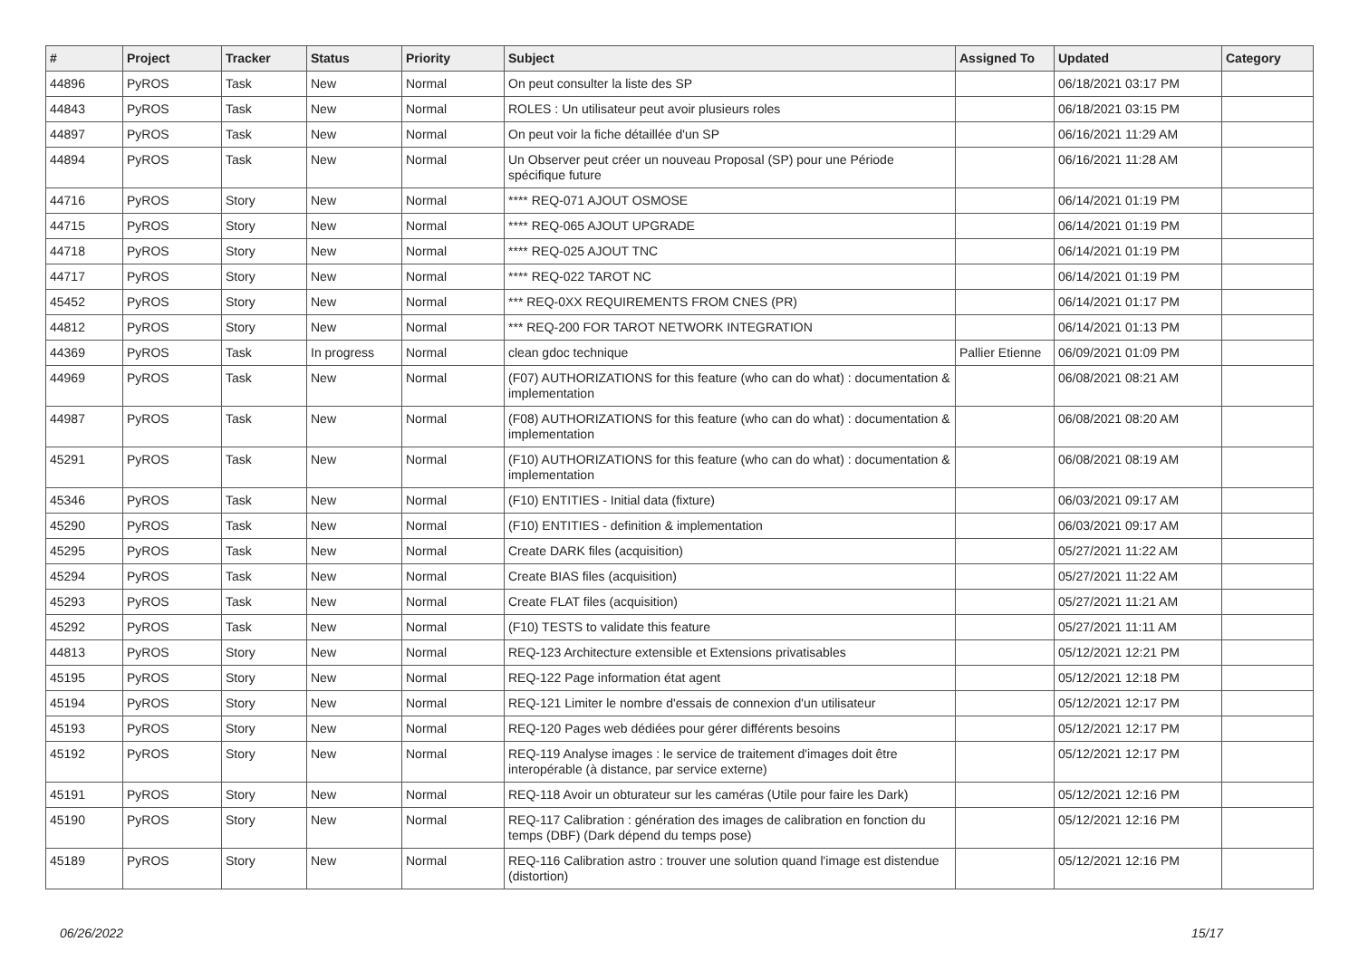| # | Project | Tracker | Status | Priority | Subject | Assigned To | Updated | Category |
| --- | --- | --- | --- | --- | --- | --- | --- | --- |
| 44896 | PyROS | Task | New | Normal | On peut consulter la liste des SP | | 06/18/2021 03:17 PM | |
| 44843 | PyROS | Task | New | Normal | ROLES : Un utilisateur peut avoir plusieurs roles | | 06/18/2021 03:15 PM | |
| 44897 | PyROS | Task | New | Normal | On peut voir la fiche détaillée d'un SP | | 06/16/2021 11:29 AM | |
| 44894 | PyROS | Task | New | Normal | Un Observer peut créer un nouveau Proposal (SP) pour une Période spécifique future | | 06/16/2021 11:28 AM | |
| 44716 | PyROS | Story | New | Normal | **** REQ-071 AJOUT OSMOSE | | 06/14/2021 01:19 PM | |
| 44715 | PyROS | Story | New | Normal | **** REQ-065 AJOUT UPGRADE | | 06/14/2021 01:19 PM | |
| 44718 | PyROS | Story | New | Normal | **** REQ-025 AJOUT TNC | | 06/14/2021 01:19 PM | |
| 44717 | PyROS | Story | New | Normal | **** REQ-022 TAROT NC | | 06/14/2021 01:19 PM | |
| 45452 | PyROS | Story | New | Normal | *** REQ-0XX REQUIREMENTS FROM CNES (PR) | | 06/14/2021 01:17 PM | |
| 44812 | PyROS | Story | New | Normal | *** REQ-200 FOR TAROT NETWORK INTEGRATION | | 06/14/2021 01:13 PM | |
| 44369 | PyROS | Task | In progress | Normal | clean gdoc technique | Pallier Etienne | 06/09/2021 01:09 PM | |
| 44969 | PyROS | Task | New | Normal | (F07) AUTHORIZATIONS for this feature (who can do what) : documentation & implementation | | 06/08/2021 08:21 AM | |
| 44987 | PyROS | Task | New | Normal | (F08) AUTHORIZATIONS for this feature (who can do what) : documentation & implementation | | 06/08/2021 08:20 AM | |
| 45291 | PyROS | Task | New | Normal | (F10) AUTHORIZATIONS for this feature (who can do what) : documentation & implementation | | 06/08/2021 08:19 AM | |
| 45346 | PyROS | Task | New | Normal | (F10) ENTITIES - Initial data (fixture) | | 06/03/2021 09:17 AM | |
| 45290 | PyROS | Task | New | Normal | (F10) ENTITIES - definition & implementation | | 06/03/2021 09:17 AM | |
| 45295 | PyROS | Task | New | Normal | Create DARK files (acquisition) | | 05/27/2021 11:22 AM | |
| 45294 | PyROS | Task | New | Normal | Create BIAS files (acquisition) | | 05/27/2021 11:22 AM | |
| 45293 | PyROS | Task | New | Normal | Create FLAT files (acquisition) | | 05/27/2021 11:21 AM | |
| 45292 | PyROS | Task | New | Normal | (F10) TESTS to validate this feature | | 05/27/2021 11:11 AM | |
| 44813 | PyROS | Story | New | Normal | REQ-123 Architecture extensible et Extensions privatisables | | 05/12/2021 12:21 PM | |
| 45195 | PyROS | Story | New | Normal | REQ-122 Page information état agent | | 05/12/2021 12:18 PM | |
| 45194 | PyROS | Story | New | Normal | REQ-121 Limiter le nombre d'essais de connexion d'un utilisateur | | 05/12/2021 12:17 PM | |
| 45193 | PyROS | Story | New | Normal | REQ-120 Pages web dédiées pour gérer différents besoins | | 05/12/2021 12:17 PM | |
| 45192 | PyROS | Story | New | Normal | REQ-119 Analyse images : le service de traitement d'images doit être interopérable (à distance, par service externe) | | 05/12/2021 12:17 PM | |
| 45191 | PyROS | Story | New | Normal | REQ-118 Avoir un obturateur sur les caméras (Utile pour faire les Dark) | | 05/12/2021 12:16 PM | |
| 45190 | PyROS | Story | New | Normal | REQ-117 Calibration : génération des images de calibration en fonction du temps (DBF) (Dark dépend du temps pose) | | 05/12/2021 12:16 PM | |
| 45189 | PyROS | Story | New | Normal | REQ-116 Calibration astro : trouver une solution quand l'image est distendue (distortion) | | 05/12/2021 12:16 PM | |
06/26/2022 15/17